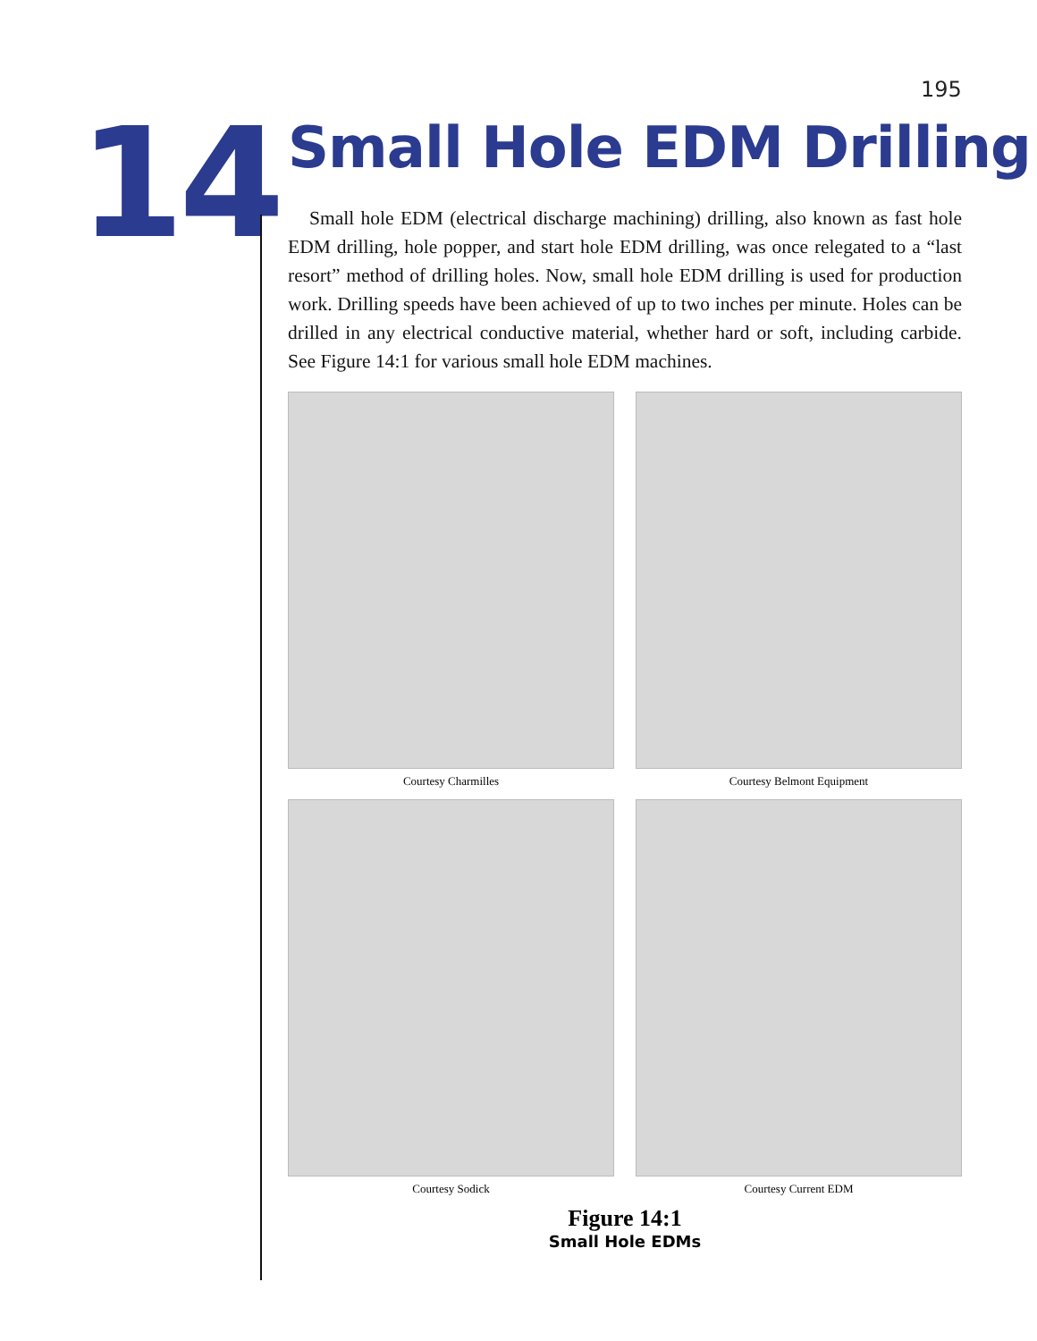195
14
Small Hole EDM Drilling
Small hole EDM (electrical discharge machining) drilling, also known as fast hole EDM drilling, hole popper, and start hole EDM drilling, was once relegated to a “last resort” method of drilling holes. Now, small hole EDM drilling is used for production work. Drilling speeds have been achieved of up to two inches per minute. Holes can be drilled in any electrical conductive material, whether hard or soft, including carbide. See Figure 14:1 for various small hole EDM machines.
Courtesy Charmilles
Courtesy Belmont Equipment
Courtesy Sodick
Courtesy Current EDM
Figure 14:1
Small Hole EDMs